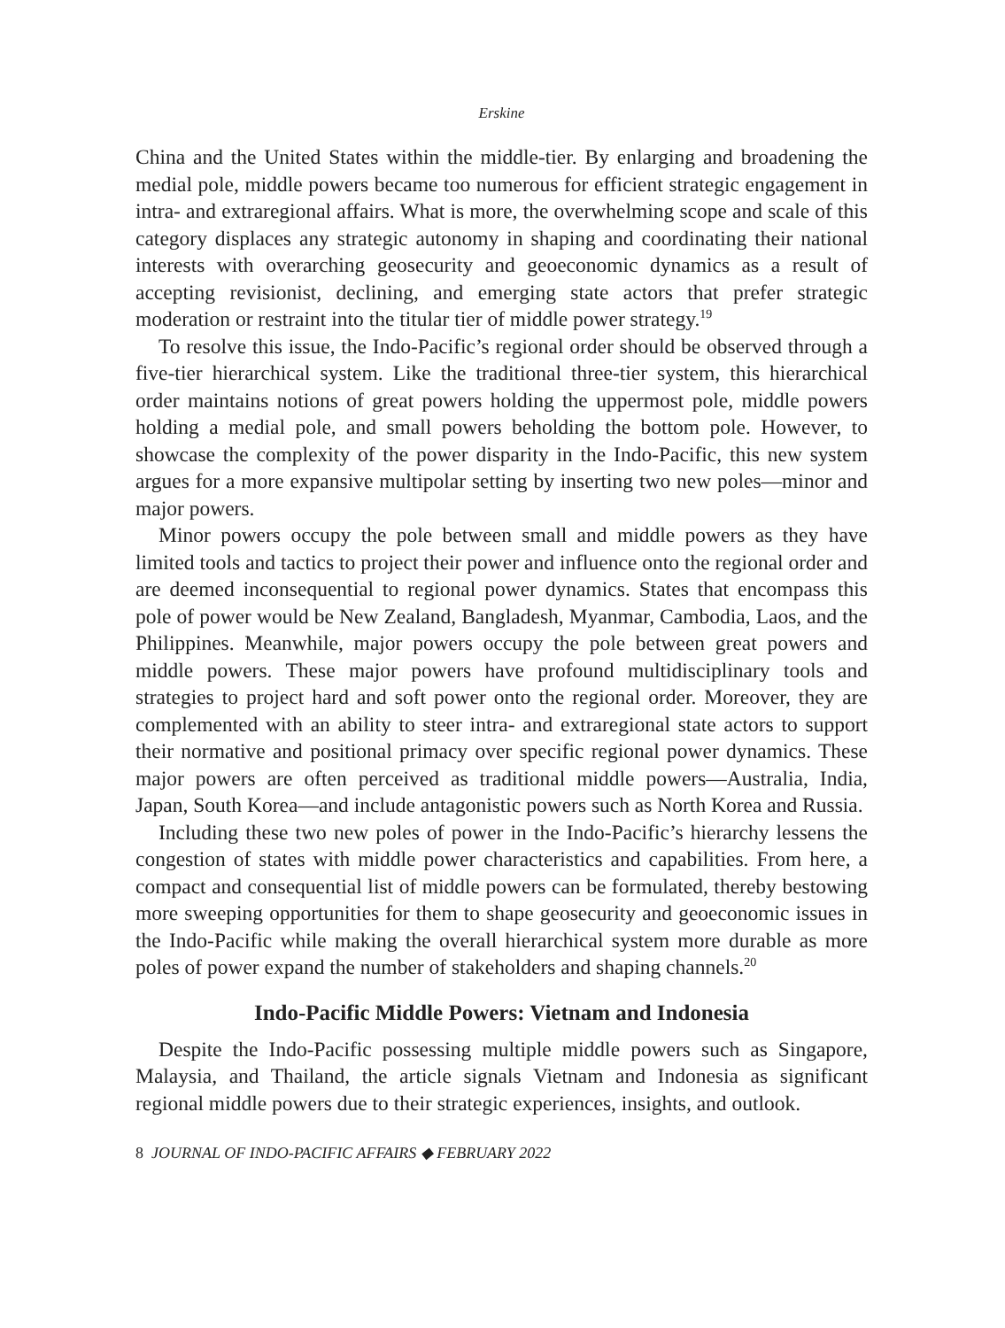Erskine
China and the United States within the middle-tier. By enlarging and broadening the medial pole, middle powers became too numerous for efficient strategic engagement in intra- and extraregional affairs. What is more, the overwhelming scope and scale of this category displaces any strategic autonomy in shaping and coordinating their national interests with overarching geosecurity and geoeconomic dynamics as a result of accepting revisionist, declining, and emerging state actors that prefer strategic moderation or restraint into the titular tier of middle power strategy.<sup>19</sup>
To resolve this issue, the Indo-Pacific’s regional order should be observed through a five-tier hierarchical system. Like the traditional three-tier system, this hierarchical order maintains notions of great powers holding the uppermost pole, middle powers holding a medial pole, and small powers beholding the bottom pole. However, to showcase the complexity of the power disparity in the Indo-Pacific, this new system argues for a more expansive multipolar setting by inserting two new poles—minor and major powers.
Minor powers occupy the pole between small and middle powers as they have limited tools and tactics to project their power and influence onto the regional order and are deemed inconsequential to regional power dynamics. States that encompass this pole of power would be New Zealand, Bangladesh, Myanmar, Cambodia, Laos, and the Philippines. Meanwhile, major powers occupy the pole between great powers and middle powers. These major powers have profound multidisciplinary tools and strategies to project hard and soft power onto the regional order. Moreover, they are complemented with an ability to steer intra- and extraregional state actors to support their normative and positional primacy over specific regional power dynamics. These major powers are often perceived as traditional middle powers—Australia, India, Japan, South Korea—and include antagonistic powers such as North Korea and Russia.
Including these two new poles of power in the Indo-Pacific’s hierarchy lessens the congestion of states with middle power characteristics and capabilities. From here, a compact and consequential list of middle powers can be formulated, thereby bestowing more sweeping opportunities for them to shape geosecurity and geoeconomic issues in the Indo-Pacific while making the overall hierarchical system more durable as more poles of power expand the number of stakeholders and shaping channels.<sup>20</sup>
Indo-Pacific Middle Powers: Vietnam and Indonesia
Despite the Indo-Pacific possessing multiple middle powers such as Singapore, Malaysia, and Thailand, the article signals Vietnam and Indonesia as significant regional middle powers due to their strategic experiences, insights, and outlook.
8 JOURNAL OF INDO-PACIFIC AFFAIRS ◆ FEBRUARY 2022